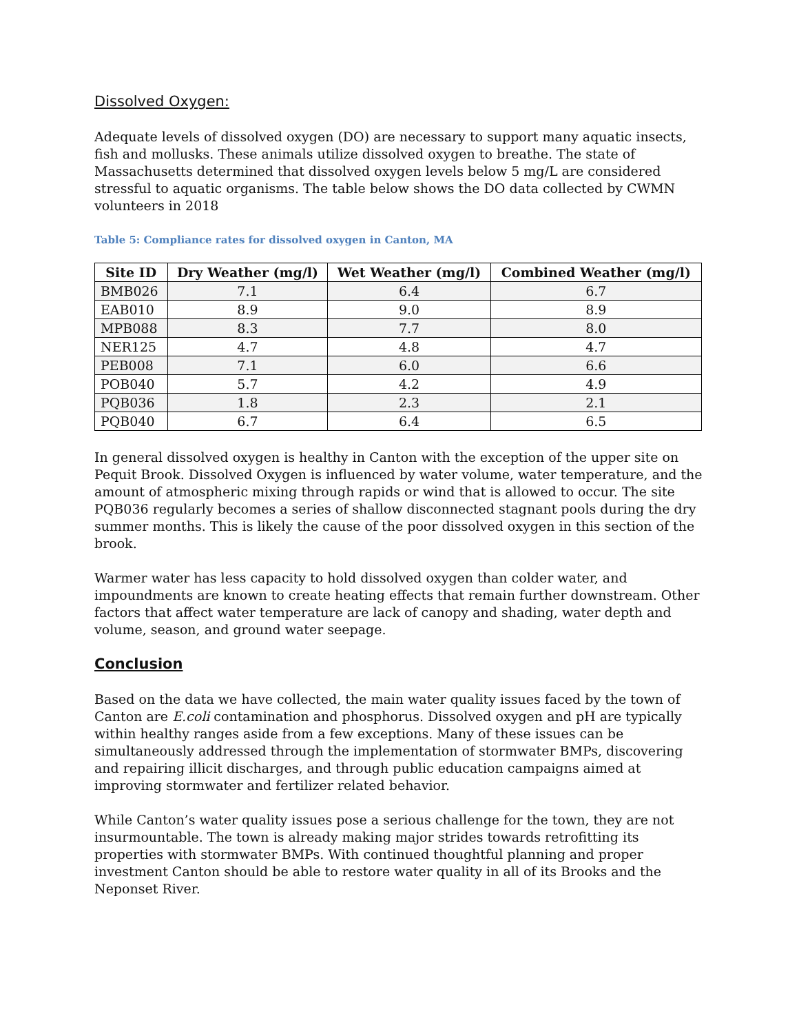Dissolved Oxygen:
Adequate levels of dissolved oxygen (DO) are necessary to support many aquatic insects, fish and mollusks. These animals utilize dissolved oxygen to breathe. The state of Massachusetts determined that dissolved oxygen levels below 5 mg/L are considered stressful to aquatic organisms. The table below shows the DO data collected by CWMN volunteers in 2018
Table 5: Compliance rates for dissolved oxygen in Canton, MA
| Site ID | Dry Weather (mg/l) | Wet Weather (mg/l) | Combined Weather (mg/l) |
| --- | --- | --- | --- |
| BMB026 | 7.1 | 6.4 | 6.7 |
| EAB010 | 8.9 | 9.0 | 8.9 |
| MPB088 | 8.3 | 7.7 | 8.0 |
| NER125 | 4.7 | 4.8 | 4.7 |
| PEB008 | 7.1 | 6.0 | 6.6 |
| POB040 | 5.7 | 4.2 | 4.9 |
| PQB036 | 1.8 | 2.3 | 2.1 |
| PQB040 | 6.7 | 6.4 | 6.5 |
In general dissolved oxygen is healthy in Canton with the exception of the upper site on Pequit Brook. Dissolved Oxygen is influenced by water volume, water temperature, and the amount of atmospheric mixing through rapids or wind that is allowed to occur. The site PQB036 regularly becomes a series of shallow disconnected stagnant pools during the dry summer months. This is likely the cause of the poor dissolved oxygen in this section of the brook.
Warmer water has less capacity to hold dissolved oxygen than colder water, and impoundments are known to create heating effects that remain further downstream. Other factors that affect water temperature are lack of canopy and shading, water depth and volume, season, and ground water seepage.
Conclusion
Based on the data we have collected, the main water quality issues faced by the town of Canton are E.coli contamination and phosphorus. Dissolved oxygen and pH are typically within healthy ranges aside from a few exceptions. Many of these issues can be simultaneously addressed through the implementation of stormwater BMPs, discovering and repairing illicit discharges, and through public education campaigns aimed at improving stormwater and fertilizer related behavior.
While Canton’s water quality issues pose a serious challenge for the town, they are not insurmountable. The town is already making major strides towards retrofitting its properties with stormwater BMPs. With continued thoughtful planning and proper investment Canton should be able to restore water quality in all of its Brooks and the Neponset River.